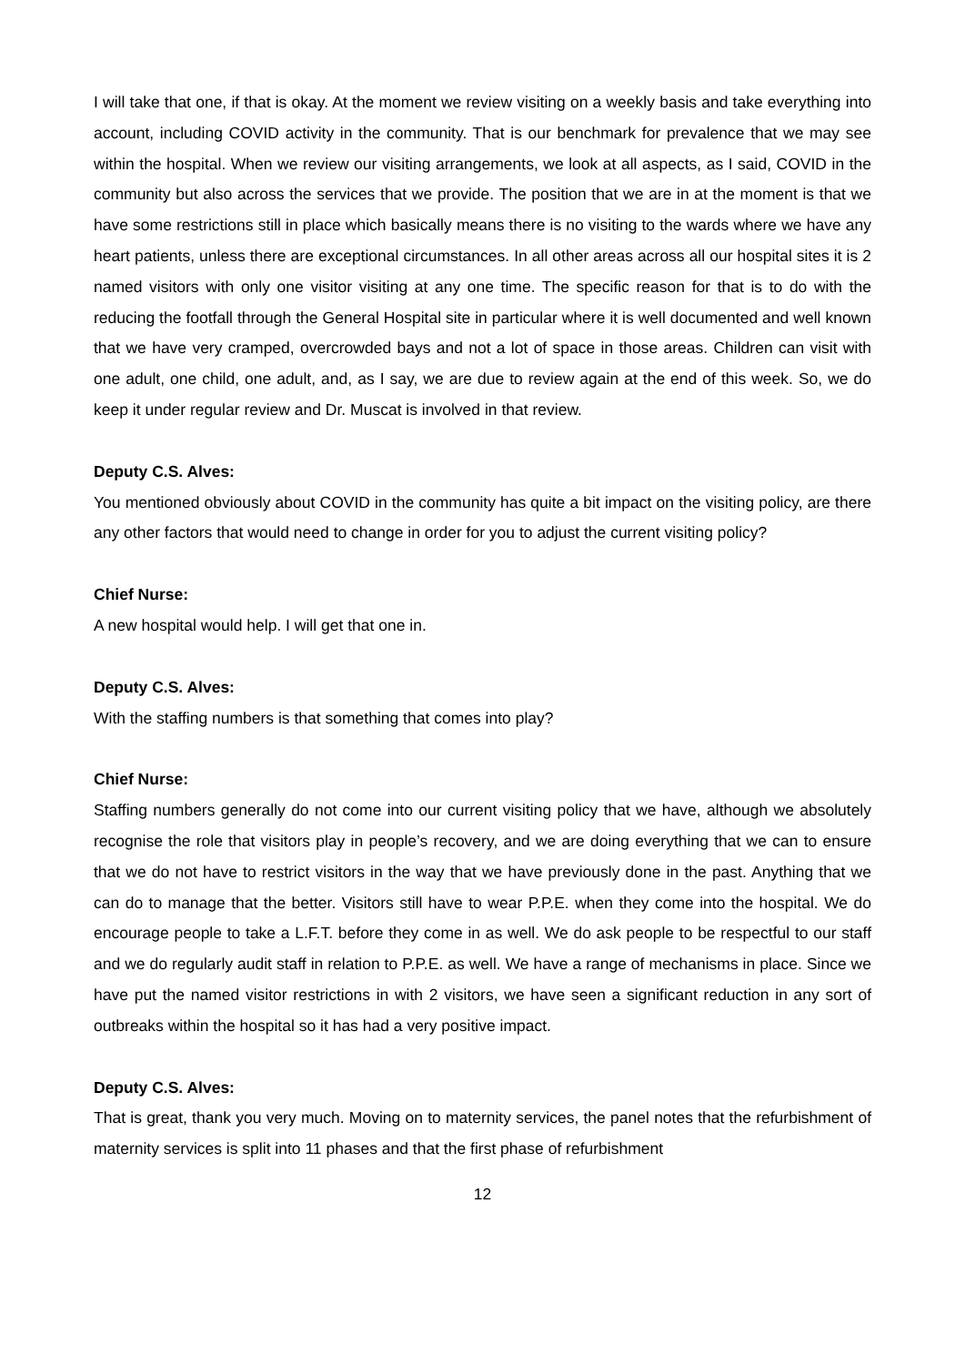I will take that one, if that is okay. At the moment we review visiting on a weekly basis and take everything into account, including COVID activity in the community. That is our benchmark for prevalence that we may see within the hospital. When we review our visiting arrangements, we look at all aspects, as I said, COVID in the community but also across the services that we provide. The position that we are in at the moment is that we have some restrictions still in place which basically means there is no visiting to the wards where we have any heart patients, unless there are exceptional circumstances. In all other areas across all our hospital sites it is 2 named visitors with only one visitor visiting at any one time. The specific reason for that is to do with the reducing the footfall through the General Hospital site in particular where it is well documented and well known that we have very cramped, overcrowded bays and not a lot of space in those areas. Children can visit with one adult, one child, one adult, and, as I say, we are due to review again at the end of this week. So, we do keep it under regular review and Dr. Muscat is involved in that review.
Deputy C.S. Alves:
You mentioned obviously about COVID in the community has quite a bit impact on the visiting policy, are there any other factors that would need to change in order for you to adjust the current visiting policy?
Chief Nurse:
A new hospital would help. I will get that one in.
Deputy C.S. Alves:
With the staffing numbers is that something that comes into play?
Chief Nurse:
Staffing numbers generally do not come into our current visiting policy that we have, although we absolutely recognise the role that visitors play in people’s recovery, and we are doing everything that we can to ensure that we do not have to restrict visitors in the way that we have previously done in the past. Anything that we can do to manage that the better. Visitors still have to wear P.P.E. when they come into the hospital. We do encourage people to take a L.F.T. before they come in as well. We do ask people to be respectful to our staff and we do regularly audit staff in relation to P.P.E. as well. We have a range of mechanisms in place. Since we have put the named visitor restrictions in with 2 visitors, we have seen a significant reduction in any sort of outbreaks within the hospital so it has had a very positive impact.
Deputy C.S. Alves:
That is great, thank you very much. Moving on to maternity services, the panel notes that the refurbishment of maternity services is split into 11 phases and that the first phase of refurbishment
12